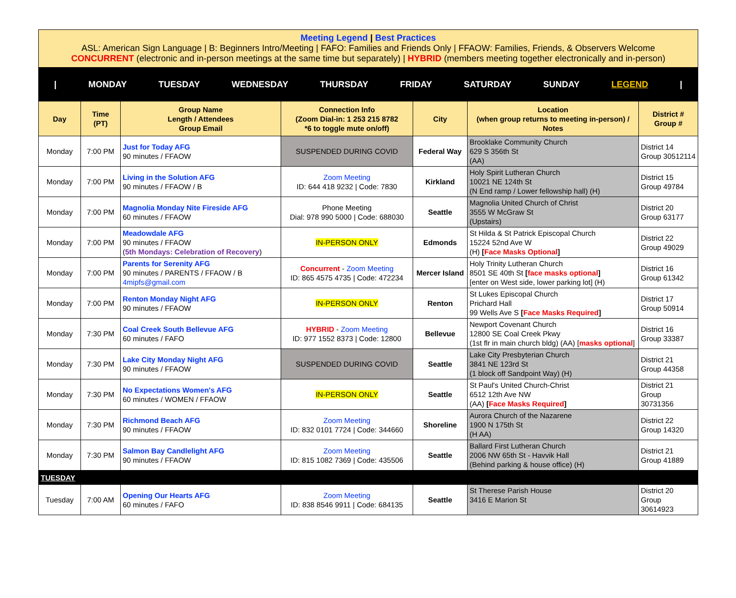Meeting Legend | Best Practices
ASL: American Sign Language | B: Beginners Intro/Meeting | FAFO: Families and Friends Only | FFAOW: Families, Friends, & Observers Welcome
CONCURRENT (electronic and in-person meetings at the same time but separately) | HYBRID (members meeting together electronically and in-person)
| MONDAY TUESDAY WEDNESDAY THURSDAY FRIDAY SATURDAY SUNDAY LEGEND |
| Day | Time (PT) | Group Name Length / Attendees Group Email | Connection Info (Zoom Dial-in: 1 253 215 8782 *6 to toggle mute on/off) | City | Location (when group returns to meeting in-person) / Notes | District # Group # |
| --- | --- | --- | --- | --- | --- | --- |
| Monday | 7:00 PM | Just for Today AFG 90 minutes / FFAOW | SUSPENDED DURING COVID | Federal Way | Brooklake Community Church 629 S 356th St (AA) | District 14 Group 30512114 |
| Monday | 7:00 PM | Living in the Solution AFG 90 minutes / FFAOW / B | Zoom Meeting ID: 644 418 9232 / Code: 7830 | Kirkland | Holy Spirit Lutheran Church 10021 NE 124th St (N End ramp / Lower fellowship hall) (H) | District 15 Group 49784 |
| Monday | 7:00 PM | Magnolia Monday Nite Fireside AFG 60 minutes / FFAOW | Phone Meeting Dial: 978 990 5000 / Code: 688030 | Seattle | Magnolia United Church of Christ 3555 W McGraw St (Upstairs) | District 20 Group 63177 |
| Monday | 7:00 PM | Meadowdale AFG 90 minutes / FFAOW ( 5th Mondays: Celebration of Recovery ) | IN-PERSON ONLY | Edmonds | St Hilda & St Patrick Episcopal Church 15224 52nd Ave W (H) [ Face Masks Optional ] | District 22 Group 49029 |
| Monday | 7:00 PM | Parents for Serenity AFG 90 minutes / PARENTS / FFAOW / B 4mipfs@gmail.com | Concurrent - Zoom Meeting ID: 865 4575 4735 / Code: 472234 | Mercer Island | Holy Trinity Lutheran Church 8501 SE 40th St [ face masks optional ] [enter on West side, lower parking lot] (H) | District 16 Group 61342 |
| Monday | 7:00 PM | Renton Monday Night AFG 90 minutes / FFAOW | IN-PERSON ONLY | Renton | St Lukes Episcopal Church Prichard Hall 99 Wells Ave S [ Face Masks Required ] | District 17 Group 50914 |
| Monday | 7:30 PM | Coal Creek South Bellevue AFG 60 minutes / FAFO | HYBRID - Zoom Meeting ID: 977 1552 8373 / Code: 12800 | Bellevue | Newport Covenant Church 12800 SE Coal Creek Pkwy (1st flr in main church bldg) (AA) [ masks optional ] | District 16 Group 33387 |
| Monday | 7:30 PM | Lake City Monday Night AFG 90 minutes / FFAOW | SUSPENDED DURING COVID | Seattle | Lake City Presbyterian Church 3841 NE 123rd St (1 block off Sandpoint Way) (H) | District 21 Group 44358 |
| Monday | 7:30 PM | No Expectations Women's AFG 60 minutes / WOMEN / FFAOW | IN-PERSON ONLY | Seattle | St Paul's United Church-Christ 6512 12th Ave NW (AA) [ Face Masks Required ] | District 21 Group 30731356 |
| Monday | 7:30 PM | Richmond Beach AFG 90 minutes / FFAOW | Zoom Meeting ID: 832 0101 7724 / Code: 344660 | Shoreline | Aurora Church of the Nazarene 1900 N 175th St (H AA) | District 22 Group 14320 |
| Monday | 7:30 PM | Salmon Bay Candlelight AFG 90 minutes / FFAOW | Zoom Meeting ID: 815 1082 7369 / Code: 435506 | Seattle | Ballard First Lutheran Church 2006 NW 65th St - Havvik Hall (Behind parking & house office) (H) | District 21 Group 41889 |
| TUESDAY | | | | | | |
| Tuesday | 7:00 AM | Opening Our Hearts AFG 60 minutes / FAFO | Zoom Meeting ID: 838 8546 9911 / Code: 684135 | Seattle | St Therese Parish House 3416 E Marion St | District 20 Group 30614923 |